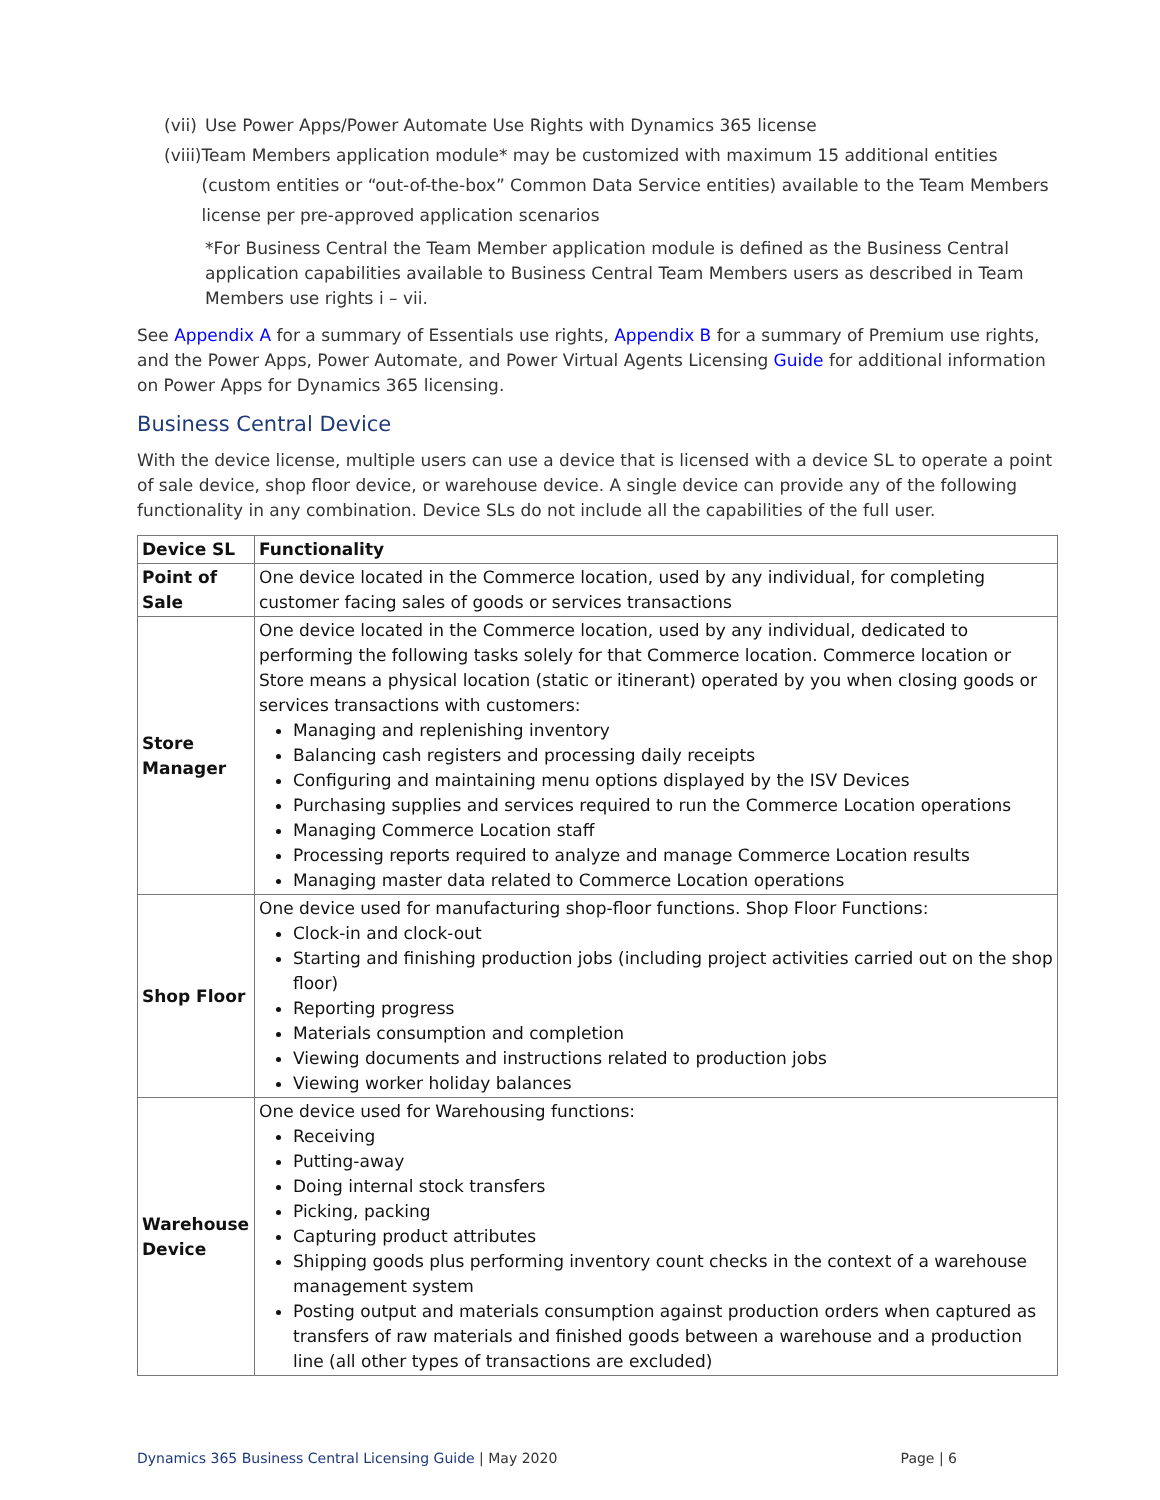(vii) Use Power Apps/Power Automate Use Rights with Dynamics 365 license
(viii) Team Members application module* may be customized with maximum 15 additional entities (custom entities or “out-of-the-box” Common Data Service entities) available to the Team Members license per pre-approved application scenarios
*For Business Central the Team Member application module is defined as the Business Central application capabilities available to Business Central Team Members users as described in Team Members use rights i – vii.
See Appendix A for a summary of Essentials use rights, Appendix B for a summary of Premium use rights, and the Power Apps, Power Automate, and Power Virtual Agents Licensing Guide for additional information on Power Apps for Dynamics 365 licensing.
Business Central Device
With the device license, multiple users can use a device that is licensed with a device SL to operate a point of sale device, shop floor device, or warehouse device. A single device can provide any of the following functionality in any combination. Device SLs do not include all the capabilities of the full user.
| Device SL | Functionality |
| --- | --- |
| Point of Sale | One device located in the Commerce location, used by any individual, for completing customer facing sales of goods or services transactions |
| Store Manager | One device located in the Commerce location, used by any individual, dedicated to performing the following tasks solely for that Commerce location. Commerce location or Store means a physical location (static or itinerant) operated by you when closing goods or services transactions with customers: Managing and replenishing inventory Balancing cash registers and processing daily receipts Configuring and maintaining menu options displayed by the ISV Devices Purchasing supplies and services required to run the Commerce Location operations Managing Commerce Location staff Processing reports required to analyze and manage Commerce Location results Managing master data related to Commerce Location operations |
| Shop Floor | One device used for manufacturing shop-floor functions. Shop Floor Functions: Clock-in and clock-out Starting and finishing production jobs (including project activities carried out on the shop floor) Reporting progress Materials consumption and completion Viewing documents and instructions related to production jobs Viewing worker holiday balances |
| Warehouse Device | One device used for Warehousing functions: Receiving Putting-away Doing internal stock transfers Picking, packing Capturing product attributes Shipping goods plus performing inventory count checks in the context of a warehouse management system Posting output and materials consumption against production orders when captured as transfers of raw materials and finished goods between a warehouse and a production line (all other types of transactions are excluded) |
Dynamics 365 Business Central Licensing Guide | May 2020 Page | 6